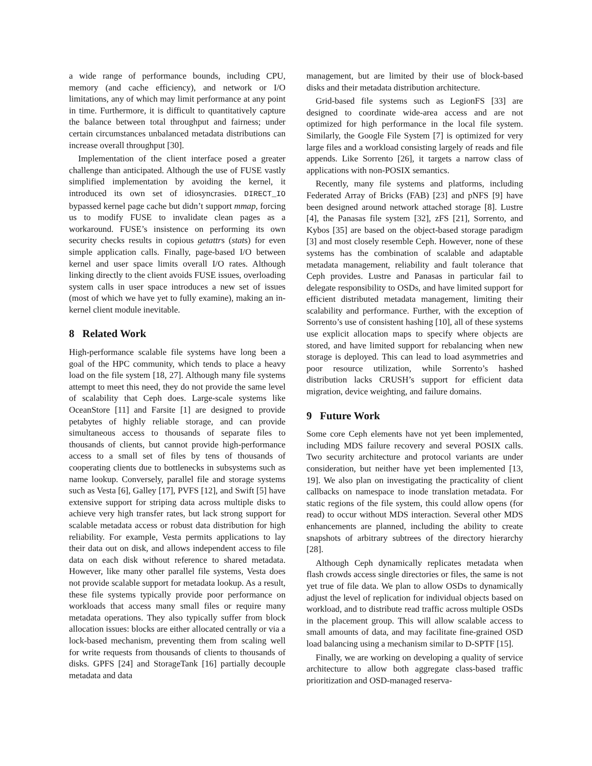a wide range of performance bounds, including CPU, memory (and cache efficiency), and network or I/O limitations, any of which may limit performance at any point in time. Furthermore, it is difficult to quantitatively capture the balance between total throughput and fairness; under certain circumstances unbalanced metadata distributions can increase overall throughput [30].
Implementation of the client interface posed a greater challenge than anticipated. Although the use of FUSE vastly simplified implementation by avoiding the kernel, it introduced its own set of idiosyncrasies. DIRECT_IO bypassed kernel page cache but didn’t support mmap, forcing us to modify FUSE to invalidate clean pages as a workaround. FUSE’s insistence on performing its own security checks results in copious getattrs (stats) for even simple application calls. Finally, page-based I/O between kernel and user space limits overall I/O rates. Although linking directly to the client avoids FUSE issues, overloading system calls in user space introduces a new set of issues (most of which we have yet to fully examine), making an in-kernel client module inevitable.
8 Related Work
High-performance scalable file systems have long been a goal of the HPC community, which tends to place a heavy load on the file system [18, 27]. Although many file systems attempt to meet this need, they do not provide the same level of scalability that Ceph does. Large-scale systems like OceanStore [11] and Farsite [1] are designed to provide petabytes of highly reliable storage, and can provide simultaneous access to thousands of separate files to thousands of clients, but cannot provide high-performance access to a small set of files by tens of thousands of cooperating clients due to bottlenecks in subsystems such as name lookup. Conversely, parallel file and storage systems such as Vesta [6], Galley [17], PVFS [12], and Swift [5] have extensive support for striping data across multiple disks to achieve very high transfer rates, but lack strong support for scalable metadata access or robust data distribution for high reliability. For example, Vesta permits applications to lay their data out on disk, and allows independent access to file data on each disk without reference to shared metadata. However, like many other parallel file systems, Vesta does not provide scalable support for metadata lookup. As a result, these file systems typically provide poor performance on workloads that access many small files or require many metadata operations. They also typically suffer from block allocation issues: blocks are either allocated centrally or via a lock-based mechanism, preventing them from scaling well for write requests from thousands of clients to thousands of disks. GPFS [24] and StorageTank [16] partially decouple metadata and data
management, but are limited by their use of block-based disks and their metadata distribution architecture.
Grid-based file systems such as LegionFS [33] are designed to coordinate wide-area access and are not optimized for high performance in the local file system. Similarly, the Google File System [7] is optimized for very large files and a workload consisting largely of reads and file appends. Like Sorrento [26], it targets a narrow class of applications with non-POSIX semantics.
Recently, many file systems and platforms, including Federated Array of Bricks (FAB) [23] and pNFS [9] have been designed around network attached storage [8]. Lustre [4], the Panasas file system [32], zFS [21], Sorrento, and Kybos [35] are based on the object-based storage paradigm [3] and most closely resemble Ceph. However, none of these systems has the combination of scalable and adaptable metadata management, reliability and fault tolerance that Ceph provides. Lustre and Panasas in particular fail to delegate responsibility to OSDs, and have limited support for efficient distributed metadata management, limiting their scalability and performance. Further, with the exception of Sorrento’s use of consistent hashing [10], all of these systems use explicit allocation maps to specify where objects are stored, and have limited support for rebalancing when new storage is deployed. This can lead to load asymmetries and poor resource utilization, while Sorrento’s hashed distribution lacks CRUSH’s support for efficient data migration, device weighting, and failure domains.
9 Future Work
Some core Ceph elements have not yet been implemented, including MDS failure recovery and several POSIX calls. Two security architecture and protocol variants are under consideration, but neither have yet been implemented [13, 19]. We also plan on investigating the practicality of client callbacks on namespace to inode translation metadata. For static regions of the file system, this could allow opens (for read) to occur without MDS interaction. Several other MDS enhancements are planned, including the ability to create snapshots of arbitrary subtrees of the directory hierarchy [28].
Although Ceph dynamically replicates metadata when flash crowds access single directories or files, the same is not yet true of file data. We plan to allow OSDs to dynamically adjust the level of replication for individual objects based on workload, and to distribute read traffic across multiple OSDs in the placement group. This will allow scalable access to small amounts of data, and may facilitate fine-grained OSD load balancing using a mechanism similar to D-SPTF [15].
Finally, we are working on developing a quality of service architecture to allow both aggregate class-based traffic prioritization and OSD-managed reserva-